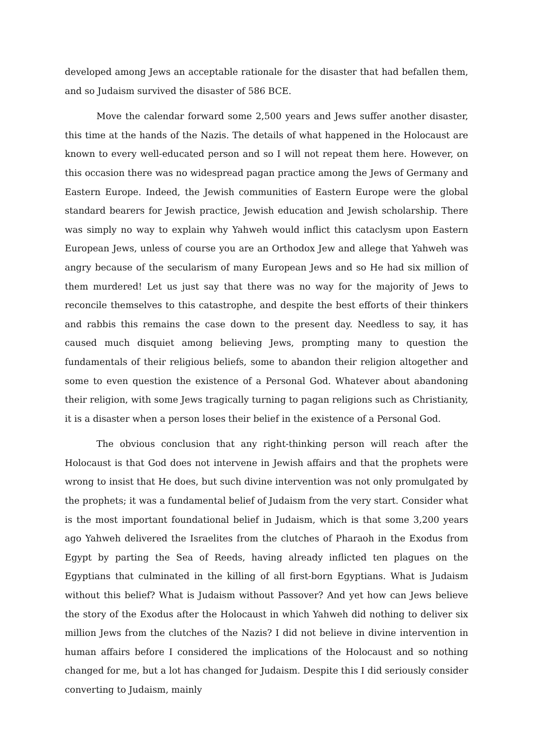developed among Jews an acceptable rationale for the disaster that had befallen them, and so Judaism survived the disaster of 586 BCE.
Move the calendar forward some 2,500 years and Jews suffer another disaster, this time at the hands of the Nazis. The details of what happened in the Holocaust are known to every well-educated person and so I will not repeat them here. However, on this occasion there was no widespread pagan practice among the Jews of Germany and Eastern Europe. Indeed, the Jewish communities of Eastern Europe were the global standard bearers for Jewish practice, Jewish education and Jewish scholarship. There was simply no way to explain why Yahweh would inflict this cataclysm upon Eastern European Jews, unless of course you are an Orthodox Jew and allege that Yahweh was angry because of the secularism of many European Jews and so He had six million of them murdered! Let us just say that there was no way for the majority of Jews to reconcile themselves to this catastrophe, and despite the best efforts of their thinkers and rabbis this remains the case down to the present day. Needless to say, it has caused much disquiet among believing Jews, prompting many to question the fundamentals of their religious beliefs, some to abandon their religion altogether and some to even question the existence of a Personal God. Whatever about abandoning their religion, with some Jews tragically turning to pagan religions such as Christianity, it is a disaster when a person loses their belief in the existence of a Personal God.
The obvious conclusion that any right-thinking person will reach after the Holocaust is that God does not intervene in Jewish affairs and that the prophets were wrong to insist that He does, but such divine intervention was not only promulgated by the prophets; it was a fundamental belief of Judaism from the very start. Consider what is the most important foundational belief in Judaism, which is that some 3,200 years ago Yahweh delivered the Israelites from the clutches of Pharaoh in the Exodus from Egypt by parting the Sea of Reeds, having already inflicted ten plagues on the Egyptians that culminated in the killing of all first-born Egyptians. What is Judaism without this belief? What is Judaism without Passover? And yet how can Jews believe the story of the Exodus after the Holocaust in which Yahweh did nothing to deliver six million Jews from the clutches of the Nazis? I did not believe in divine intervention in human affairs before I considered the implications of the Holocaust and so nothing changed for me, but a lot has changed for Judaism. Despite this I did seriously consider converting to Judaism, mainly